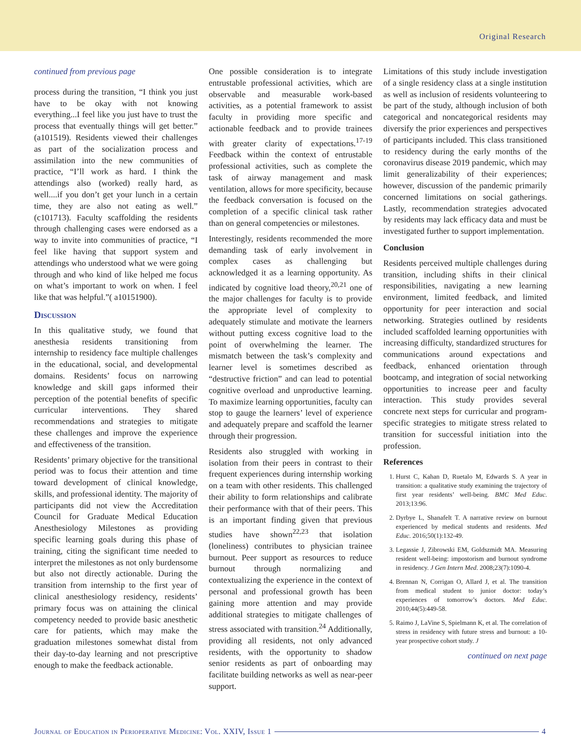Original Research
continued from previous page
process during the transition, “I think you just have to be okay with not knowing everything...I feel like you just have to trust the process that eventually things will get better.” (a101519). Residents viewed their challenges as part of the socialization process and assimilation into the new communities of practice, “I’ll work as hard. I think the attendings also (worked) really hard, as well....if you don’t get your lunch in a certain time, they are also not eating as well.” (c101713). Faculty scaffolding the residents through challenging cases were endorsed as a way to invite into communities of practice, “I feel like having that support system and attendings who understood what we were going through and who kind of like helped me focus on what’s important to work on when. I feel like that was helpful.”( a10151900).
Discussion
In this qualitative study, we found that anesthesia residents transitioning from internship to residency face multiple challenges in the educational, social, and developmental domains. Residents’ focus on narrowing knowledge and skill gaps informed their perception of the potential benefits of specific curricular interventions. They shared recommendations and strategies to mitigate these challenges and improve the experience and effectiveness of the transition.
Residents’ primary objective for the transitional period was to focus their attention and time toward development of clinical knowledge, skills, and professional identity. The majority of participants did not view the Accreditation Council for Graduate Medical Education Anesthesiology Milestones as providing specific learning goals during this phase of training, citing the significant time needed to interpret the milestones as not only burdensome but also not directly actionable. During the transition from internship to the first year of clinical anesthesiology residency, residents’ primary focus was on attaining the clinical competency needed to provide basic anesthetic care for patients, which may make the graduation milestones somewhat distal from their day-to-day learning and not prescriptive enough to make the feedback actionable.
One possible consideration is to integrate entrustable professional activities, which are observable and measurable work-based activities, as a potential framework to assist faculty in providing more specific and actionable feedback and to provide trainees with greater clarity of expectations.<sup>17-19</sup> Feedback within the context of entrustable professional activities, such as complete the task of airway management and mask ventilation, allows for more specificity, because the feedback conversation is focused on the completion of a specific clinical task rather than on general competencies or milestones.
Interestingly, residents recommended the more demanding task of early involvement in complex cases as challenging but acknowledged it as a learning opportunity. As indicated by cognitive load theory,<sup>20,21</sup> one of the major challenges for faculty is to provide the appropriate level of complexity to adequately stimulate and motivate the learners without putting excess cognitive load to the point of overwhelming the learner. The mismatch between the task’s complexity and learner level is sometimes described as “destructive friction” and can lead to potential cognitive overload and unproductive learning. To maximize learning opportunities, faculty can stop to gauge the learners’ level of experience and adequately prepare and scaffold the learner through their progression.
Residents also struggled with working in isolation from their peers in contrast to their frequent experiences during internship working on a team with other residents. This challenged their ability to form relationships and calibrate their performance with that of their peers. This is an important finding given that previous studies have shown<sup>22,23</sup> that isolation (loneliness) contributes to physician trainee burnout. Peer support as resources to reduce burnout through normalizing and contextualizing the experience in the context of personal and professional growth has been gaining more attention and may provide additional strategies to mitigate challenges of stress associated with transition.<sup>24</sup> Additionally, providing all residents, not only advanced residents, with the opportunity to shadow senior residents as part of onboarding may facilitate building networks as well as near-peer support.
Limitations of this study include investigation of a single residency class at a single institution as well as inclusion of residents volunteering to be part of the study, although inclusion of both categorical and noncategorical residents may diversify the prior experiences and perspectives of participants included. This class transitioned to residency during the early months of the coronavirus disease 2019 pandemic, which may limit generalizability of their experiences; however, discussion of the pandemic primarily concerned limitations on social gatherings. Lastly, recommendation strategies advocated by residents may lack efficacy data and must be investigated further to support implementation.
Conclusion
Residents perceived multiple challenges during transition, including shifts in their clinical responsibilities, navigating a new learning environment, limited feedback, and limited opportunity for peer interaction and social networking. Strategies outlined by residents included scaffolded learning opportunities with increasing difficulty, standardized structures for communications around expectations and feedback, enhanced orientation through bootcamp, and integration of social networking opportunities to increase peer and faculty interaction. This study provides several concrete next steps for curricular and program-specific strategies to mitigate stress related to transition for successful initiation into the profession.
References
1. Hurst C, Kahan D, Ruetalo M, Edwards S. A year in transition: a qualitative study examining the trajectory of first year residents’ well-being. BMC Med Educ. 2013;13:96.
2. Dyrbye L, Shanafelt T. A narrative review on burnout experienced by medical students and residents. Med Educ. 2016;50(1):132-49.
3. Legassie J, Zibrowski EM, Goldszmidt MA. Measuring resident well-being: impostorism and burnout syndrome in residency. J Gen Intern Med. 2008;23(7):1090-4.
4. Brennan N, Corrigan O, Allard J, et al. The transition from medical student to junior doctor: today’s experiences of tomorrow’s doctors. Med Educ. 2010;44(5):449-58.
5. Raimo J, LaVine S, Spielmann K, et al. The correlation of stress in residency with future stress and burnout: a 10-year prospective cohort study. J
continued on next page
Journal of Education in Perioperative Medicine: Vol. XXIV, Issue 1 4